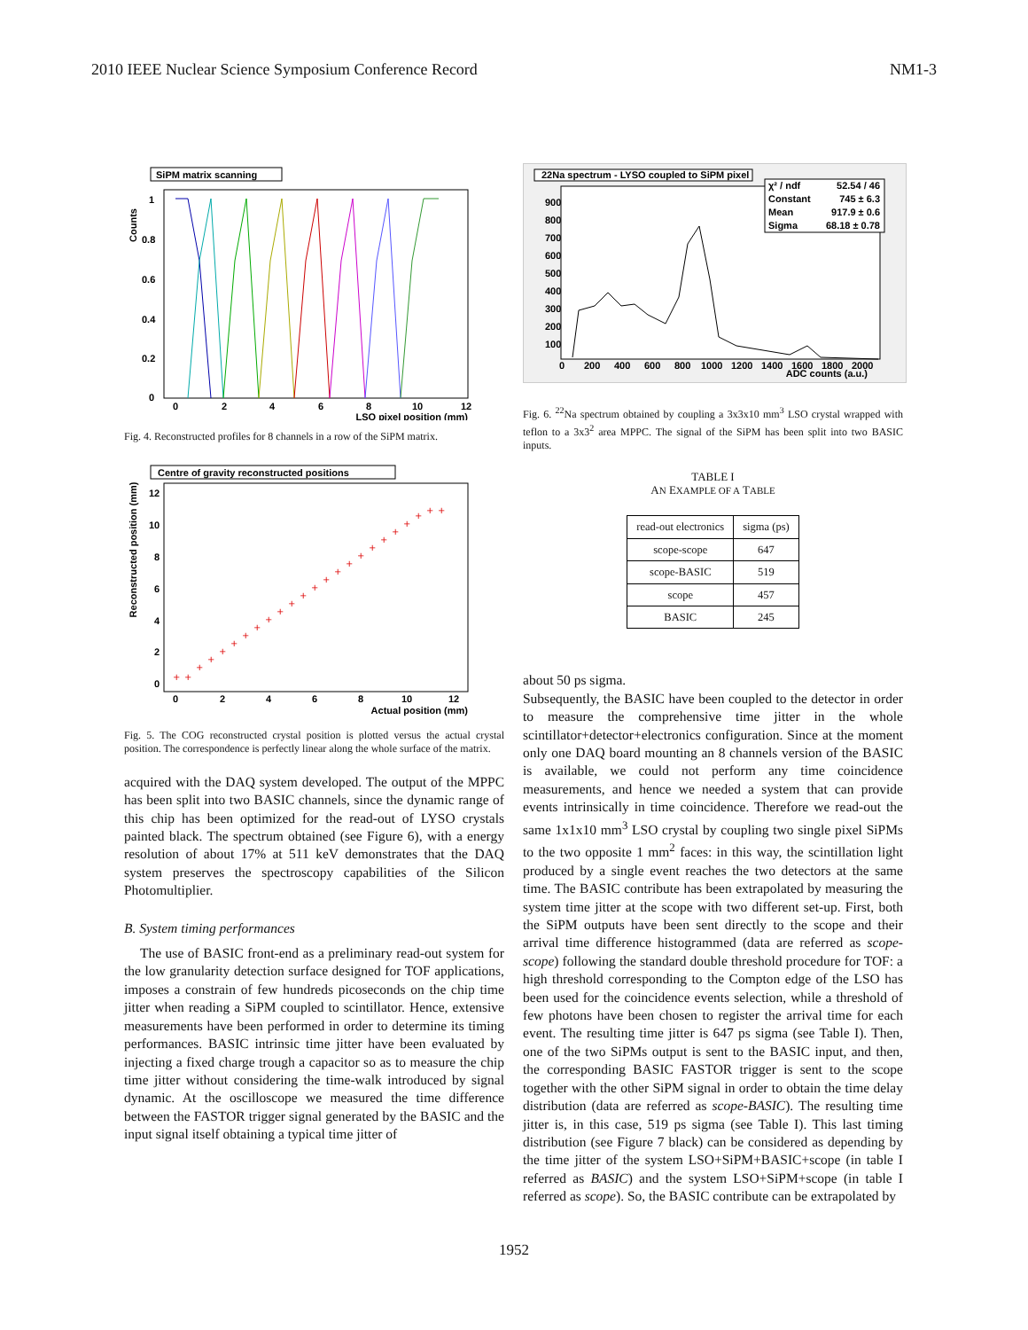2010 IEEE Nuclear Science Symposium Conference Record NM1-3
SiPM matrix scanning
Counts
1
0.8
0.6
0.4
0.2
0
0
2
4
6
8
10
12
LSO pixel position (mm)
Fig. 4. Reconstructed profiles for 8 channels in a row of the SiPM matrix.
Centre of gravity reconstructed positions
Reconstructed position (mm)
12
10
8
6
4
2
0
0
2
4
6
8
10
12
Actual position (mm)
+
+
+
+
+
+
+
+
+
+
+
+
+
+
+
+
+
+
+
+
+
+
+
+
Fig. 5. The COG reconstructed crystal position is plotted versus the actual crystal position. The correspondence is perfectly linear along the whole surface of the matrix.
acquired with the DAQ system developed. The output of the MPPC has been split into two BASIC channels, since the dynamic range of this chip has been optimized for the read-out of LYSO crystals painted black. The spectrum obtained (see Figure 6), with a energy resolution of about 17% at 511 keV demonstrates that the DAQ system preserves the spectroscopy capabilities of the Silicon Photomultiplier.
B. System timing performances
The use of BASIC front-end as a preliminary read-out system for the low granularity detection surface designed for TOF applications, imposes a constrain of few hundreds picoseconds on the chip time jitter when reading a SiPM coupled to scintillator. Hence, extensive measurements have been performed in order to determine its timing performances. BASIC intrinsic time jitter have been evaluated by injecting a fixed charge trough a capacitor so as to measure the chip time jitter without considering the time-walk introduced by signal dynamic. At the oscilloscope we measured the time difference between the FASTOR trigger signal generated by the BASIC and the input signal itself obtaining a typical time jitter of
22Na spectrum - LYSO coupled to SiPM pixel
χ² / ndf
52.54 / 46
Constant
745 ± 6.3
Mean
917.9 ± 0.6
Sigma
68.18 ± 0.78
900
800
700
600
500
400
300
200
100
0
200
400
600
800
1000
1200
1400
1600
1800
2000
ADC counts (a.u.)
Fig. 6. <sup>22</sup>Na spectrum obtained by coupling a 3x3x10 mm<sup>3</sup> LSO crystal wrapped with teflon to a 3x3<sup>2</sup> area MPPC. The signal of the SiPM has been split into two BASIC inputs.
TABLE I
AN EXAMPLE OF A TABLE
| read-out electronics | sigma (ps) |
| --- | --- |
| scope-scope | 647 |
| scope-BASIC | 519 |
| scope | 457 |
| BASIC | 245 |
about 50 ps sigma.
Subsequently, the BASIC have been coupled to the detector in order to measure the comprehensive time jitter in the whole scintillator+detector+electronics configuration. Since at the moment only one DAQ board mounting an 8 channels version of the BASIC is available, we could not perform any time coincidence measurements, and hence we needed a system that can provide events intrinsically in time coincidence. Therefore we read-out the same 1x1x10 mm<sup>3</sup> LSO crystal by coupling two single pixel SiPMs to the two opposite 1 mm<sup>2</sup> faces: in this way, the scintillation light produced by a single event reaches the two detectors at the same time. The BASIC contribute has been extrapolated by measuring the system time jitter at the scope with two different set-up. First, both the SiPM outputs have been sent directly to the scope and their arrival time difference histogrammed (data are referred as scope-scope) following the standard double threshold procedure for TOF: a high threshold corresponding to the Compton edge of the LSO has been used for the coincidence events selection, while a threshold of few photons have been chosen to register the arrival time for each event. The resulting time jitter is 647 ps sigma (see Table I). Then, one of the two SiPMs output is sent to the BASIC input, and then, the corresponding BASIC FASTOR trigger is sent to the scope together with the other SiPM signal in order to obtain the time delay distribution (data are referred as scope-BASIC). The resulting time jitter is, in this case, 519 ps sigma (see Table I). This last timing distribution (see Figure 7 black) can be considered as depending by the time jitter of the system LSO+SiPM+BASIC+scope (in table I referred as BASIC) and the system LSO+SiPM+scope (in table I referred as scope). So, the BASIC contribute can be extrapolated by
1952